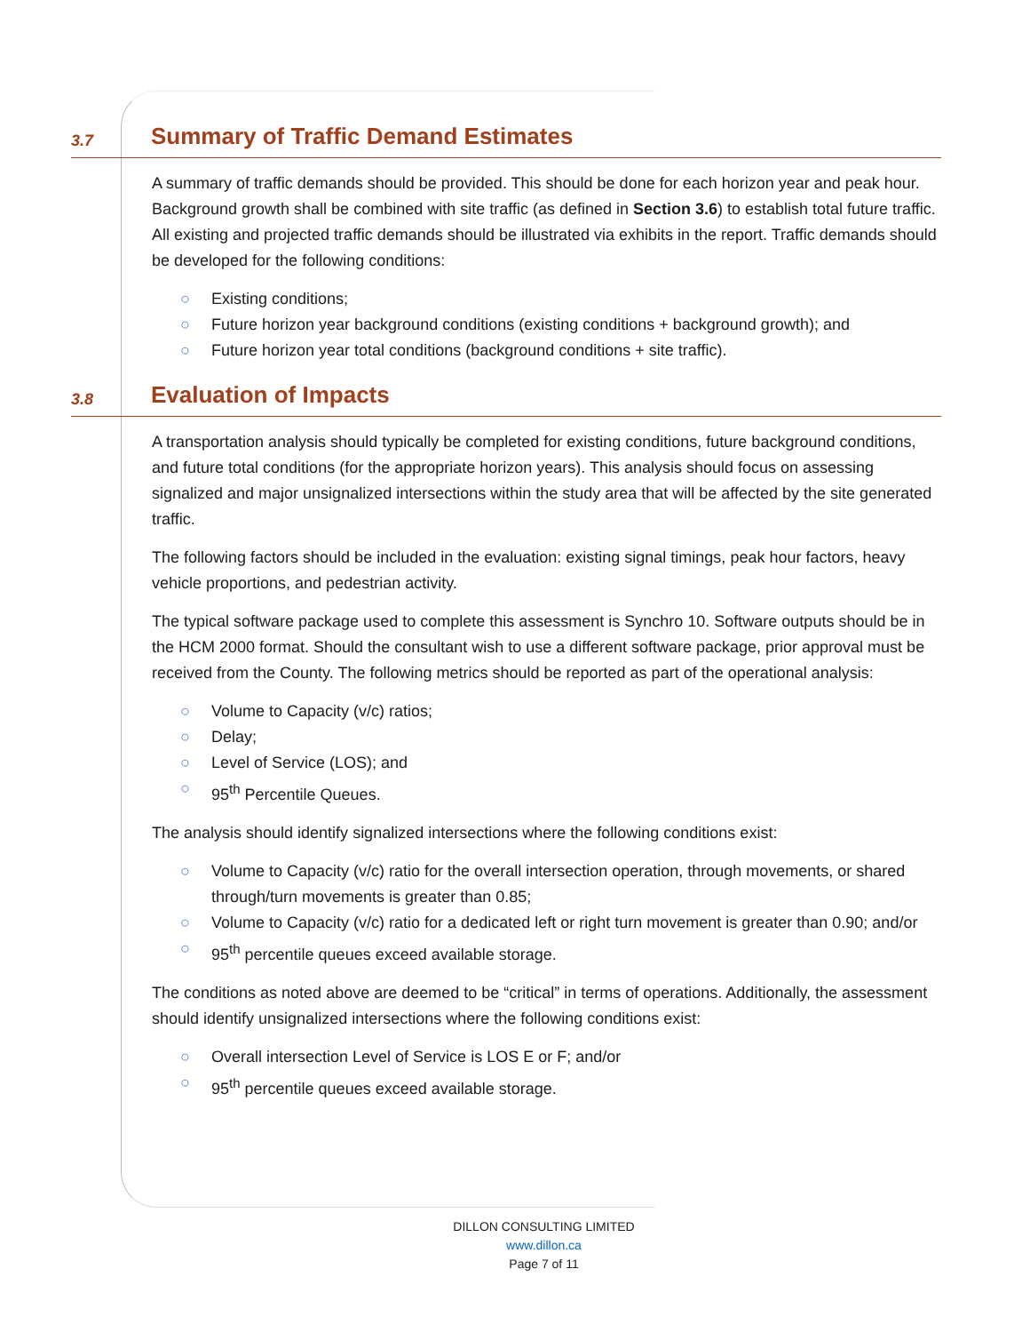3.7 Summary of Traffic Demand Estimates
A summary of traffic demands should be provided. This should be done for each horizon year and peak hour. Background growth shall be combined with site traffic (as defined in Section 3.6) to establish total future traffic. All existing and projected traffic demands should be illustrated via exhibits in the report. Traffic demands should be developed for the following conditions:
○ Existing conditions;
○ Future horizon year background conditions (existing conditions + background growth); and
○ Future horizon year total conditions (background conditions + site traffic).
3.8 Evaluation of Impacts
A transportation analysis should typically be completed for existing conditions, future background conditions, and future total conditions (for the appropriate horizon years). This analysis should focus on assessing signalized and major unsignalized intersections within the study area that will be affected by the site generated traffic.
The following factors should be included in the evaluation: existing signal timings, peak hour factors, heavy vehicle proportions, and pedestrian activity.
The typical software package used to complete this assessment is Synchro 10. Software outputs should be in the HCM 2000 format. Should the consultant wish to use a different software package, prior approval must be received from the County. The following metrics should be reported as part of the operational analysis:
○ Volume to Capacity (v/c) ratios;
○ Delay;
○ Level of Service (LOS); and
○ 95<sup>th</sup> Percentile Queues.
The analysis should identify signalized intersections where the following conditions exist:
○ Volume to Capacity (v/c) ratio for the overall intersection operation, through movements, or shared through/turn movements is greater than 0.85;
○ Volume to Capacity (v/c) ratio for a dedicated left or right turn movement is greater than 0.90; and/or
○ 95<sup>th</sup> percentile queues exceed available storage.
The conditions as noted above are deemed to be “critical” in terms of operations. Additionally, the assessment should identify unsignalized intersections where the following conditions exist:
○ Overall intersection Level of Service is LOS E or F; and/or
○ 95<sup>th</sup> percentile queues exceed available storage.
DILLON CONSULTING LIMITED
www.dillon.ca
Page 7 of 11